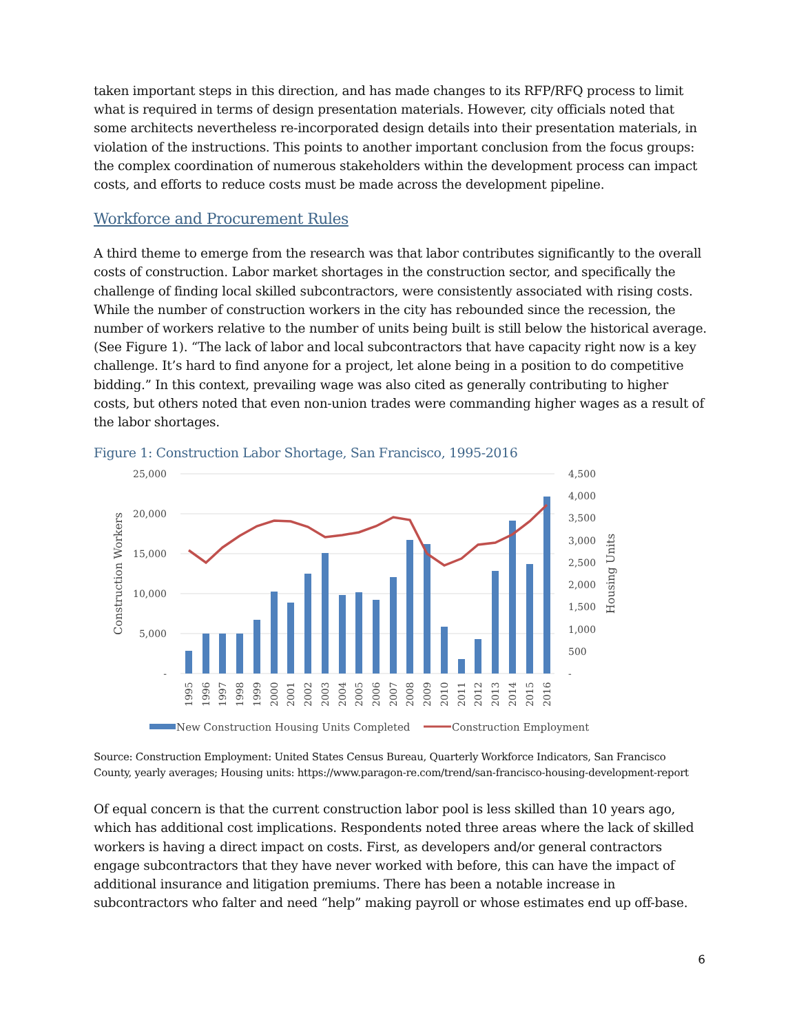taken important steps in this direction, and has made changes to its RFP/RFQ process to limit what is required in terms of design presentation materials. However, city officials noted that some architects nevertheless re-incorporated design details into their presentation materials, in violation of the instructions. This points to another important conclusion from the focus groups: the complex coordination of numerous stakeholders within the development process can impact costs, and efforts to reduce costs must be made across the development pipeline.
Workforce and Procurement Rules
A third theme to emerge from the research was that labor contributes significantly to the overall costs of construction. Labor market shortages in the construction sector, and specifically the challenge of finding local skilled subcontractors, were consistently associated with rising costs. While the number of construction workers in the city has rebounded since the recession, the number of workers relative to the number of units being built is still below the historical average. (See Figure 1). “The lack of labor and local subcontractors that have capacity right now is a key challenge. It’s hard to find anyone for a project, let alone being in a position to do competitive bidding.” In this context, prevailing wage was also cited as generally contributing to higher costs, but others noted that even non-union trades were commanding higher wages as a result of the labor shortages.
Figure 1: Construction Labor Shortage, San Francisco, 1995-2016
25,000
20,000
15,000
10,000
5,000
-
4,500
4,000
3,500
3,000
2,500
2,000
1,500
1,000
500
-
Construction Workers
Housing Units
1995
1996
1997
1998
1999
2000
2001
2002
2003
2004
2005
2006
2007
2008
2009
2010
2011
2012
2013
2014
2015
2016
New Construction Housing Units Completed
Construction Employment
Source: Construction Employment: United States Census Bureau, Quarterly Workforce Indicators, San Francisco County, yearly averages; Housing units: https://www.paragon-re.com/trend/san-francisco-housing-development-report
Of equal concern is that the current construction labor pool is less skilled than 10 years ago, which has additional cost implications. Respondents noted three areas where the lack of skilled workers is having a direct impact on costs. First, as developers and/or general contractors engage subcontractors that they have never worked with before, this can have the impact of additional insurance and litigation premiums. There has been a notable increase in subcontractors who falter and need “help” making payroll or whose estimates end up off-base.
6